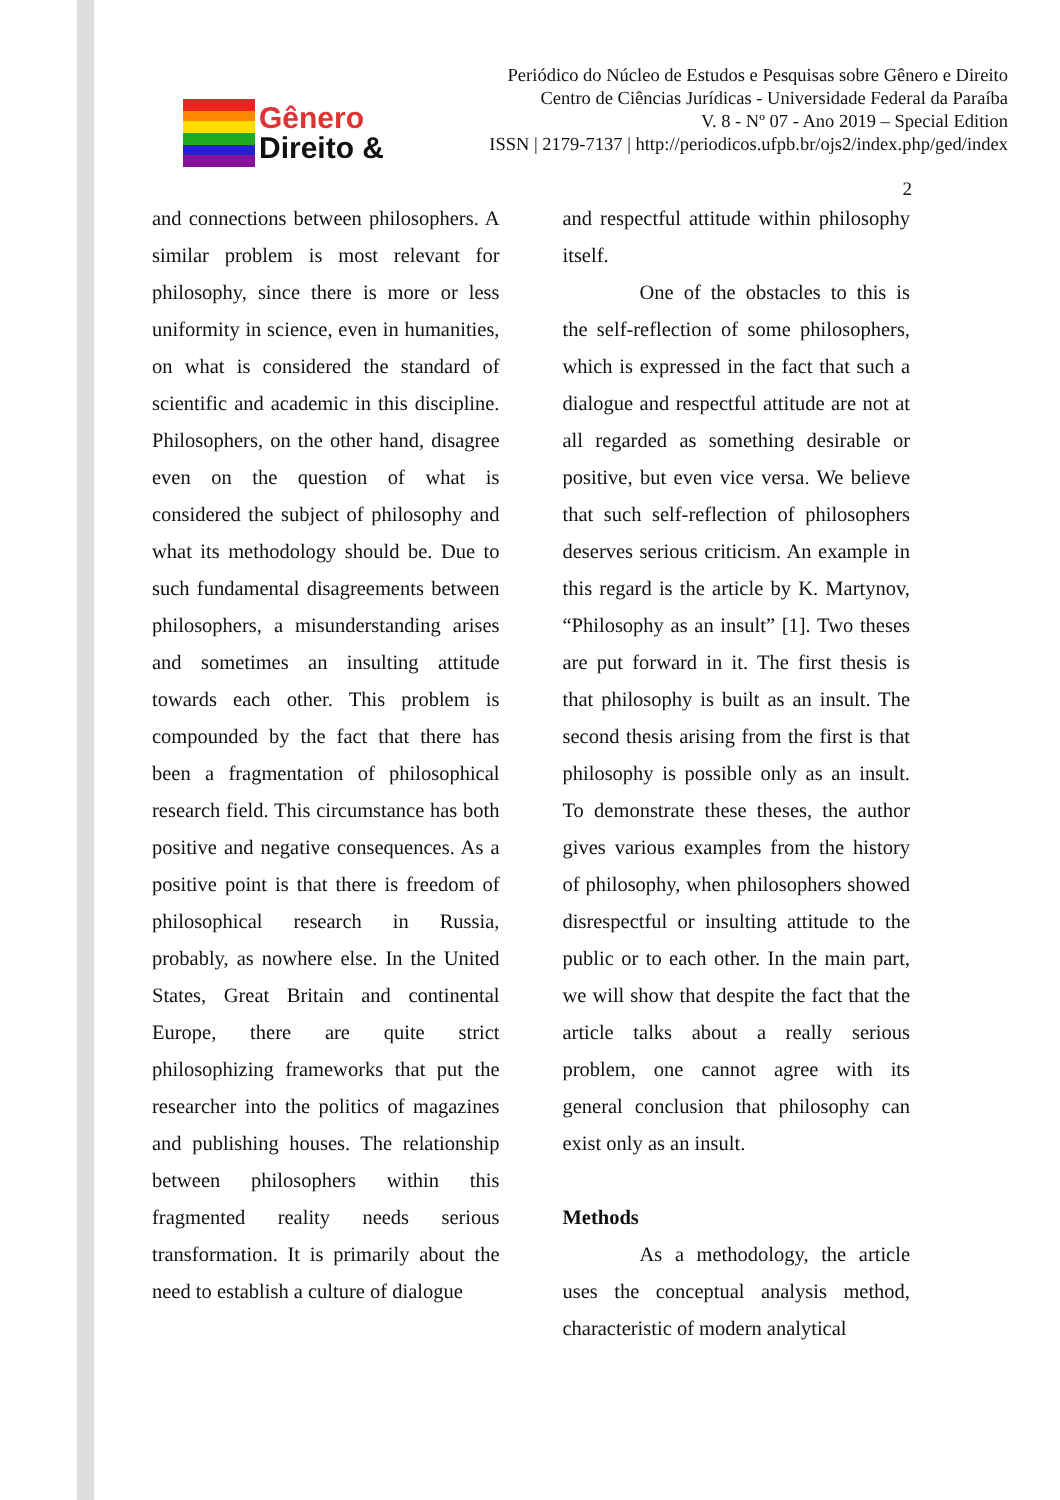Gênero
Direito &
Periódico do Núcleo de Estudos e Pesquisas sobre Gênero e Direito
Centro de Ciências Jurídicas - Universidade Federal da Paraíba
V. 8 - Nº 07 - Ano 2019 – Special Edition
ISSN | 2179-7137 | http://periodicos.ufpb.br/ojs2/index.php/ged/index
2
and connections between philosophers. A similar problem is most relevant for philosophy, since there is more or less uniformity in science, even in humanities, on what is considered the standard of scientific and academic in this discipline. Philosophers, on the other hand, disagree even on the question of what is considered the subject of philosophy and what its methodology should be. Due to such fundamental disagreements between philosophers, a misunderstanding arises and sometimes an insulting attitude towards each other. This problem is compounded by the fact that there has been a fragmentation of philosophical research field. This circumstance has both positive and negative consequences. As a positive point is that there is freedom of philosophical research in Russia, probably, as nowhere else. In the United States, Great Britain and continental Europe, there are quite strict philosophizing frameworks that put the researcher into the politics of magazines and publishing houses. The relationship between philosophers within this fragmented reality needs serious transformation. It is primarily about the need to establish a culture of dialogue
and respectful attitude within philosophy itself.
One of the obstacles to this is the self-reflection of some philosophers, which is expressed in the fact that such a dialogue and respectful attitude are not at all regarded as something desirable or positive, but even vice versa. We believe that such self-reflection of philosophers deserves serious criticism. An example in this regard is the article by K. Martynov, “Philosophy as an insult” [1]. Two theses are put forward in it. The first thesis is that philosophy is built as an insult. The second thesis arising from the first is that philosophy is possible only as an insult. To demonstrate these theses, the author gives various examples from the history of philosophy, when philosophers showed disrespectful or insulting attitude to the public or to each other. In the main part, we will show that despite the fact that the article talks about a really serious problem, one cannot agree with its general conclusion that philosophy can exist only as an insult.
Methods
As a methodology, the article uses the conceptual analysis method, characteristic of modern analytical